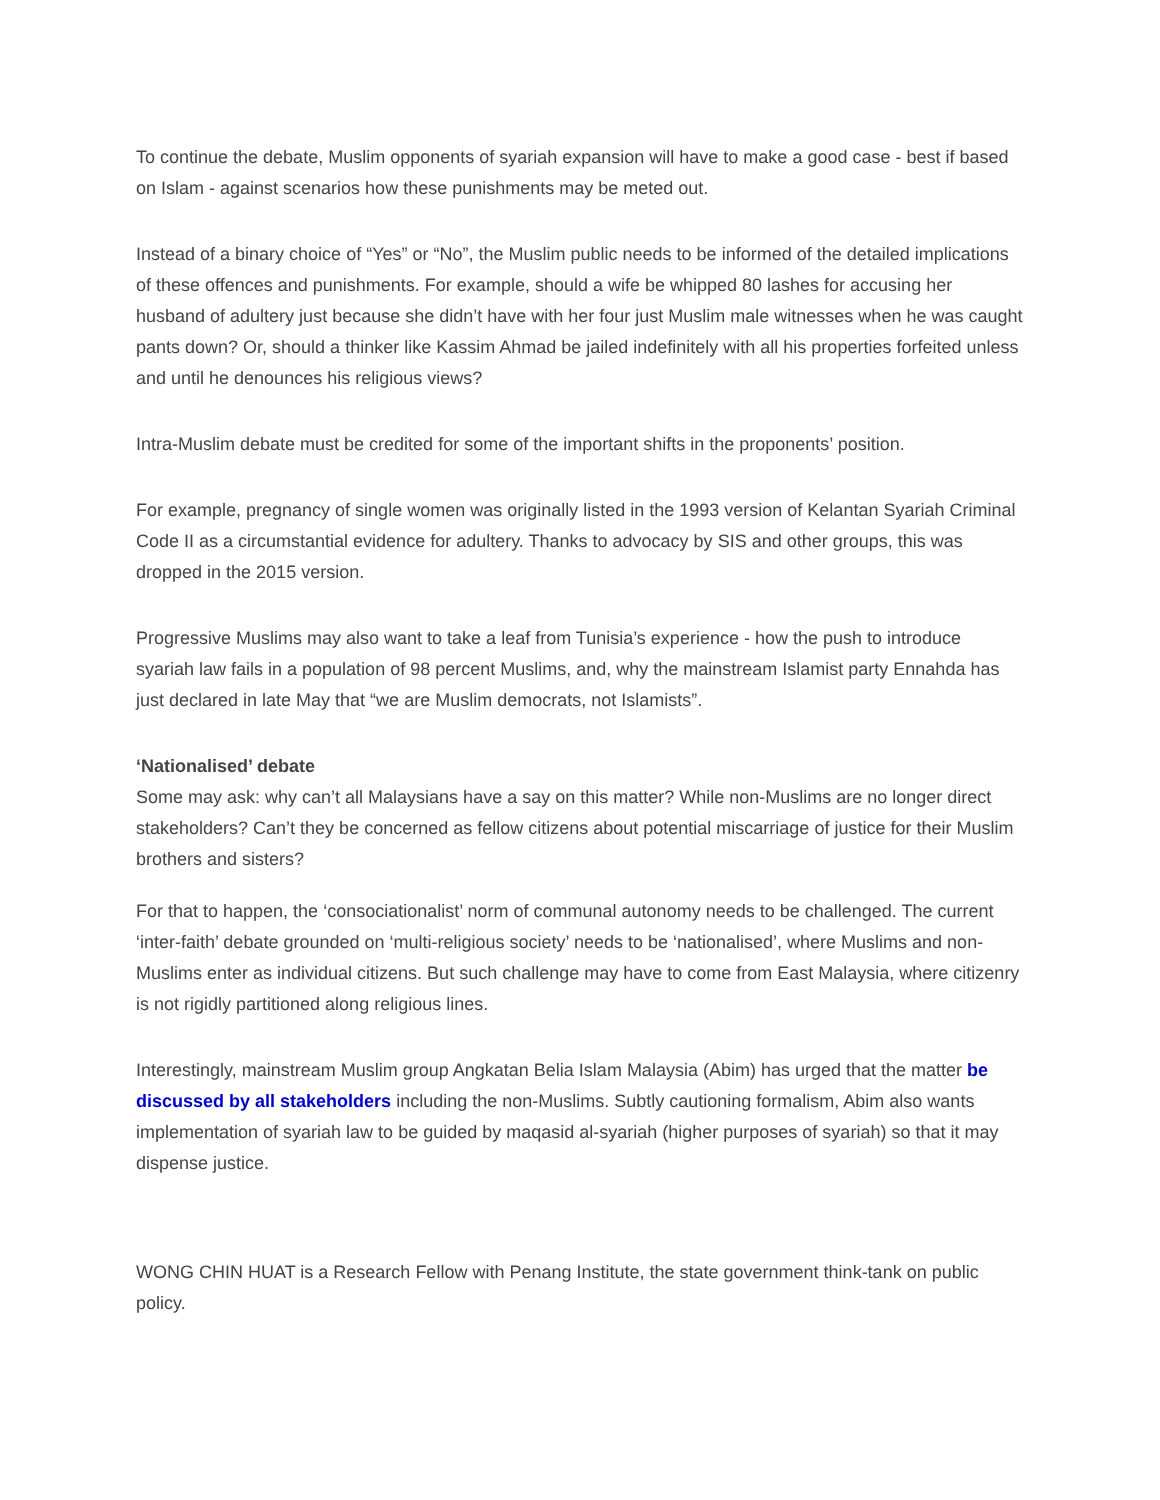To continue the debate, Muslim opponents of syariah expansion will have to make a good case - best if based on Islam - against scenarios how these punishments may be meted out.
Instead of a binary choice of “Yes” or “No”, the Muslim public needs to be informed of the detailed implications of these offences and punishments. For example, should a wife be whipped 80 lashes for accusing her husband of adultery just because she didn’t have with her four just Muslim male witnesses when he was caught pants down? Or, should a thinker like Kassim Ahmad be jailed indefinitely with all his properties forfeited unless and until he denounces his religious views?
Intra-Muslim debate must be credited for some of the important shifts in the proponents’ position.
For example, pregnancy of single women was originally listed in the 1993 version of Kelantan Syariah Criminal Code II as a circumstantial evidence for adultery. Thanks to advocacy by SIS and other groups, this was dropped in the 2015 version.
Progressive Muslims may also want to take a leaf from Tunisia’s experience - how the push to introduce syariah law fails in a population of 98 percent Muslims, and, why the mainstream Islamist party Ennahda has just declared in late May that “we are Muslim democrats, not Islamists”.
‘Nationalised’ debate
Some may ask: why can’t all Malaysians have a say on this matter? While non-Muslims are no longer direct stakeholders? Can’t they be concerned as fellow citizens about potential miscarriage of justice for their Muslim brothers and sisters?
For that to happen, the ‘consociationalist’ norm of communal autonomy needs to be challenged. The current ‘inter-faith’ debate grounded on ‘multi-religious society’ needs to be ‘nationalised’, where Muslims and non-Muslims enter as individual citizens. But such challenge may have to come from East Malaysia, where citizenry is not rigidly partitioned along religious lines.
Interestingly, mainstream Muslim group Angkatan Belia Islam Malaysia (Abim) has urged that the matter be discussed by all stakeholders including the non-Muslims. Subtly cautioning formalism, Abim also wants implementation of syariah law to be guided by maqasid al-syariah (higher purposes of syariah) so that it may dispense justice.
WONG CHIN HUAT is a Research Fellow with Penang Institute, the state government think-tank on public policy.